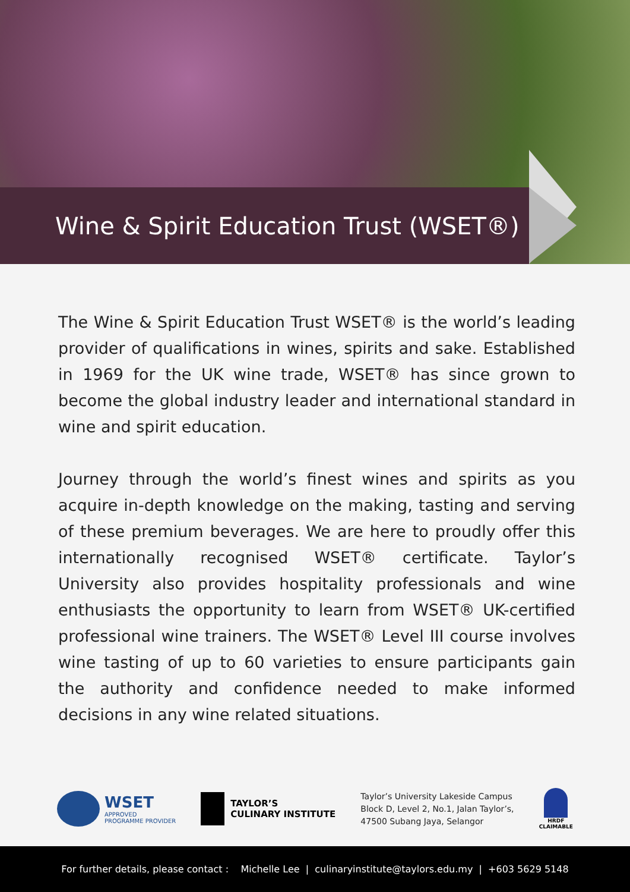Wine & Spirit Education Trust (WSET®)
The Wine & Spirit Education Trust WSET® is the world’s leading provider of qualifications in wines, spirits and sake. Established in 1969 for the UK wine trade, WSET® has since grown to become the global industry leader and international standard in wine and spirit education.
Journey through the world’s finest wines and spirits as you acquire in-depth knowledge on the making, tasting and serving of these premium beverages. We are here to proudly offer this internationally recognised WSET® certificate. Taylor’s University also provides hospitality professionals and wine enthusiasts the opportunity to learn from WSET® UK-certified professional wine trainers. The WSET® Level III course involves wine tasting of up to 60 varieties to ensure participants gain the authority and confidence needed to make informed decisions in any wine related situations.
WSET
APPROVED
PROGRAMME PROVIDER
TAYLOR’S
CULINARY INSTITUTE
Taylor’s University Lakeside Campus
Block D, Level 2, No.1, Jalan Taylor’s,
47500 Subang Jaya, Selangor
HRDF
CLAIMABLE
For further details, please contact : Michelle Lee | culinaryinstitute@taylors.edu.my | +603 5629 5148